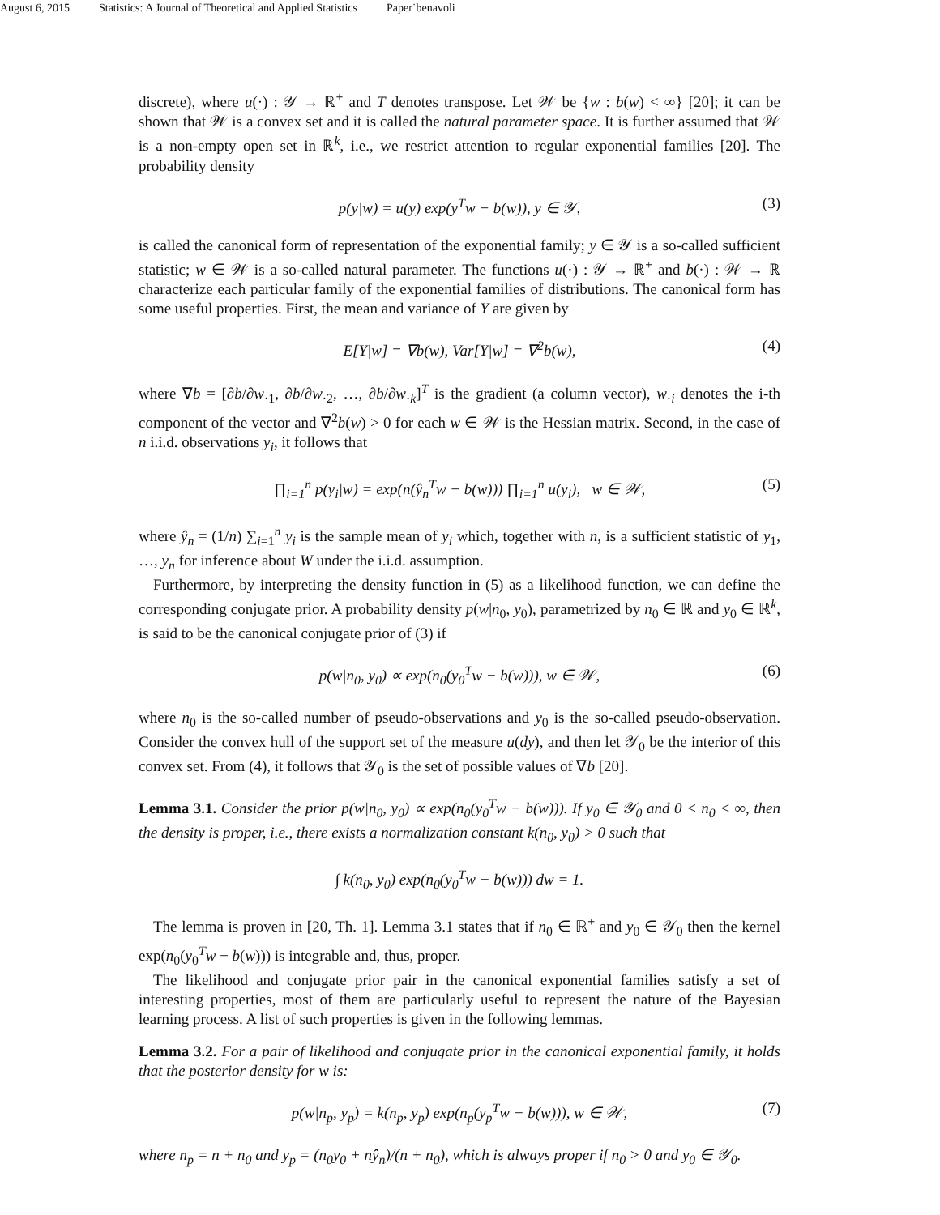August 6, 2015 Statistics: A Journal of Theoretical and Applied Statistics Paper˙benavoli
discrete), where u(·) : 𝒴 → ℝ<sup>+</sup> and T denotes transpose. Let 𝒲 be {w : b(w) < ∞} [20]; it can be shown that 𝒲 is a convex set and it is called the natural parameter space. It is further assumed that 𝒲 is a non-empty open set in ℝ<sup>k</sup>, i.e., we restrict attention to regular exponential families [20]. The probability density
p(y|w) = u(y) exp(y<sup>T</sup>w − b(w)), y ∈ 𝒴, (3)
is called the canonical form of representation of the exponential family; y ∈ 𝒴 is a so-called sufficient statistic; w ∈ 𝒲 is a so-called natural parameter. The functions u(·) : 𝒴 → ℝ<sup>+</sup> and b(·) : 𝒲 → ℝ characterize each particular family of the exponential families of distributions. The canonical form has some useful properties. First, the mean and variance of Y are given by
E[Y|w] = ∇b(w), Var[Y|w] = ∇<sup>2</sup>b(w), (4)
where ∇b = [∂b/∂w<sub>·1</sub>, ∂b/∂w<sub>·2</sub>, …, ∂b/∂w<sub>·k</sub>]<sup>T</sup> is the gradient (a column vector), w<sub>·i</sub> denotes the i-th component of the vector and ∇<sup>2</sup>b(w) > 0 for each w ∈ 𝒲 is the Hessian matrix. Second, in the case of n i.i.d. observations y<sub>i</sub>, it follows that
∏<sub>i=1</sub><sup>n</sup> p(y<sub>i</sub>|w) = exp(n(ŷ<sub>n</sub><sup>T</sup>w − b(w))) ∏<sub>i=1</sub><sup>n</sup> u(y<sub>i</sub>), w ∈ 𝒲, (5)
where ŷ<sub>n</sub> = (1/n) ∑<sub>i=1</sub><sup>n</sup> y<sub>i</sub> is the sample mean of y<sub>i</sub> which, together with n, is a sufficient statistic of y<sub>1</sub>, …, y<sub>n</sub> for inference about W under the i.i.d. assumption.
Furthermore, by interpreting the density function in (5) as a likelihood function, we can define the corresponding conjugate prior. A probability density p(w|n<sub>0</sub>, y<sub>0</sub>), parametrized by n<sub>0</sub> ∈ ℝ and y<sub>0</sub> ∈ ℝ<sup>k</sup>, is said to be the canonical conjugate prior of (3) if
p(w|n<sub>0</sub>, y<sub>0</sub>) ∝ exp(n<sub>0</sub>(y<sub>0</sub><sup>T</sup>w − b(w))), w ∈ 𝒲, (6)
where n<sub>0</sub> is the so-called number of pseudo-observations and y<sub>0</sub> is the so-called pseudo-observation. Consider the convex hull of the support set of the measure u(dy), and then let 𝒴<sub>0</sub> be the interior of this convex set. From (4), it follows that 𝒴<sub>0</sub> is the set of possible values of ∇b [20].
Lemma 3.1. Consider the prior p(w|n<sub>0</sub>, y<sub>0</sub>) ∝ exp(n<sub>0</sub>(y<sub>0</sub><sup>T</sup>w − b(w))). If y<sub>0</sub> ∈ 𝒴<sub>0</sub> and 0 < n<sub>0</sub> < ∞, then the density is proper, i.e., there exists a normalization constant k(n<sub>0</sub>, y<sub>0</sub>) > 0 such that
∫ k(n<sub>0</sub>, y<sub>0</sub>) exp(n<sub>0</sub>(y<sub>0</sub><sup>T</sup>w − b(w))) dw = 1.
The lemma is proven in [20, Th. 1]. Lemma 3.1 states that if n<sub>0</sub> ∈ ℝ<sup>+</sup> and y<sub>0</sub> ∈ 𝒴<sub>0</sub> then the kernel exp(n<sub>0</sub>(y<sub>0</sub><sup>T</sup>w − b(w))) is integrable and, thus, proper.
The likelihood and conjugate prior pair in the canonical exponential families satisfy a set of interesting properties, most of them are particularly useful to represent the nature of the Bayesian learning process. A list of such properties is given in the following lemmas.
Lemma 3.2. For a pair of likelihood and conjugate prior in the canonical exponential family, it holds that the posterior density for w is:
p(w|n<sub>p</sub>, y<sub>p</sub>) = k(n<sub>p</sub>, y<sub>p</sub>) exp(n<sub>p</sub>(y<sub>p</sub><sup>T</sup>w − b(w))), w ∈ 𝒲, (7)
where n<sub>p</sub> = n + n<sub>0</sub> and y<sub>p</sub> = (n<sub>0</sub>y<sub>0</sub> + nŷ<sub>n</sub>)/(n + n<sub>0</sub>), which is always proper if n<sub>0</sub> > 0 and y<sub>0</sub> ∈ 𝒴<sub>0</sub>.